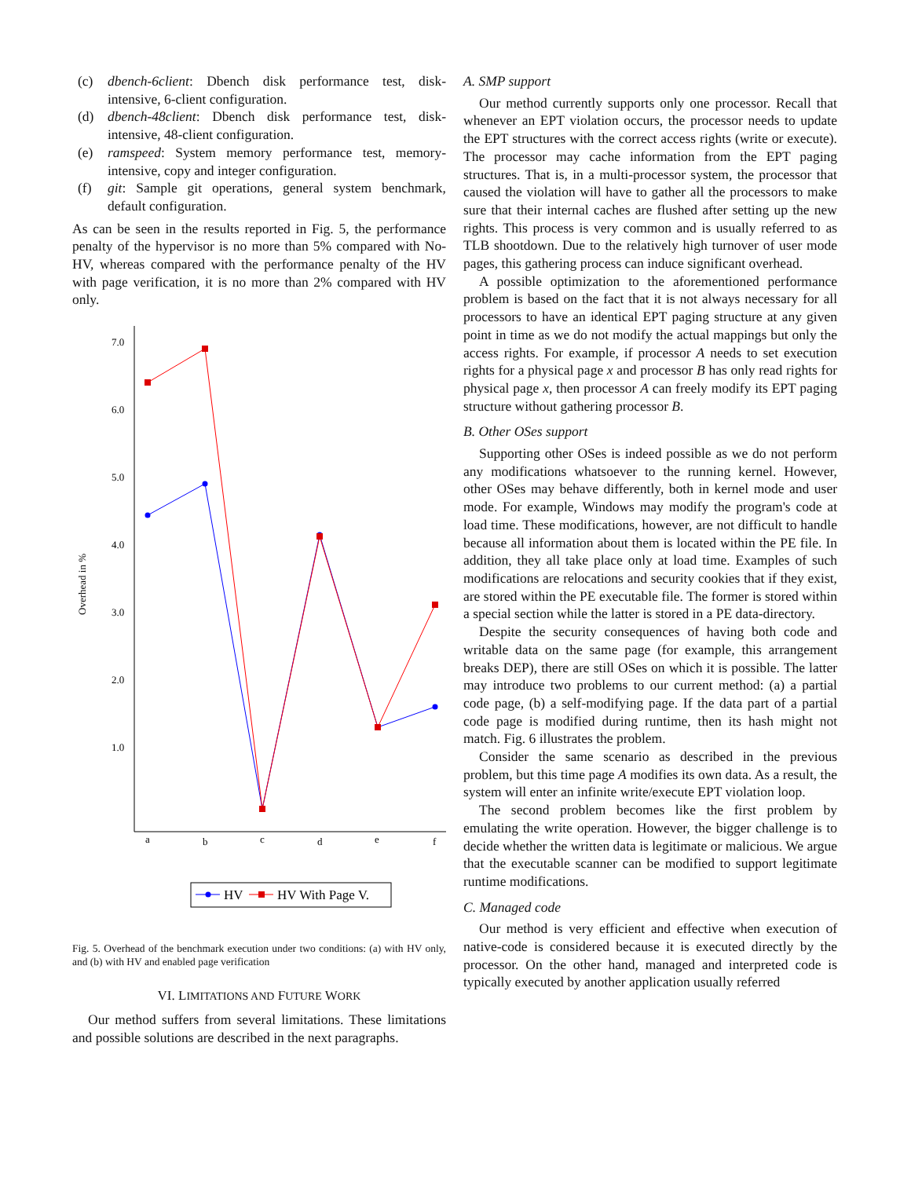(c) dbench-6client: Dbench disk performance test, disk-intensive, 6-client configuration.
(d) dbench-48client: Dbench disk performance test, disk-intensive, 48-client configuration.
(e) ramspeed: System memory performance test, memory-intensive, copy and integer configuration.
(f) git: Sample git operations, general system benchmark, default configuration.
As can be seen in the results reported in Fig. 5, the performance penalty of the hypervisor is no more than 5% compared with No-HV, whereas compared with the performance penalty of the HV with page verification, it is no more than 2% compared with HV only.
7.0
6.0
5.0
4.0
3.0
2.0
1.0
a
b
c
d
e
f
Overhead in %
HV
HV With Page V.
Fig. 5. Overhead of the benchmark execution under two conditions: (a) with HV only, and (b) with HV and enabled page verification
VI. LIMITATIONS AND FUTURE WORK
Our method suffers from several limitations. These limitations and possible solutions are described in the next paragraphs.
A. SMP support
Our method currently supports only one processor. Recall that whenever an EPT violation occurs, the processor needs to update the EPT structures with the correct access rights (write or execute). The processor may cache information from the EPT paging structures. That is, in a multi-processor system, the processor that caused the violation will have to gather all the processors to make sure that their internal caches are flushed after setting up the new rights. This process is very common and is usually referred to as TLB shootdown. Due to the relatively high turnover of user mode pages, this gathering process can induce significant overhead.
A possible optimization to the aforementioned performance problem is based on the fact that it is not always necessary for all processors to have an identical EPT paging structure at any given point in time as we do not modify the actual mappings but only the access rights. For example, if processor A needs to set execution rights for a physical page x and processor B has only read rights for physical page x, then processor A can freely modify its EPT paging structure without gathering processor B.
B. Other OSes support
Supporting other OSes is indeed possible as we do not perform any modifications whatsoever to the running kernel. However, other OSes may behave differently, both in kernel mode and user mode. For example, Windows may modify the program's code at load time. These modifications, however, are not difficult to handle because all information about them is located within the PE file. In addition, they all take place only at load time. Examples of such modifications are relocations and security cookies that if they exist, are stored within the PE executable file. The former is stored within a special section while the latter is stored in a PE data-directory.
Despite the security consequences of having both code and writable data on the same page (for example, this arrangement breaks DEP), there are still OSes on which it is possible. The latter may introduce two problems to our current method: (a) a partial code page, (b) a self-modifying page. If the data part of a partial code page is modified during runtime, then its hash might not match. Fig. 6 illustrates the problem.
Consider the same scenario as described in the previous problem, but this time page A modifies its own data. As a result, the system will enter an infinite write/execute EPT violation loop.
The second problem becomes like the first problem by emulating the write operation. However, the bigger challenge is to decide whether the written data is legitimate or malicious. We argue that the executable scanner can be modified to support legitimate runtime modifications.
C. Managed code
Our method is very efficient and effective when execution of native-code is considered because it is executed directly by the processor. On the other hand, managed and interpreted code is typically executed by another application usually referred